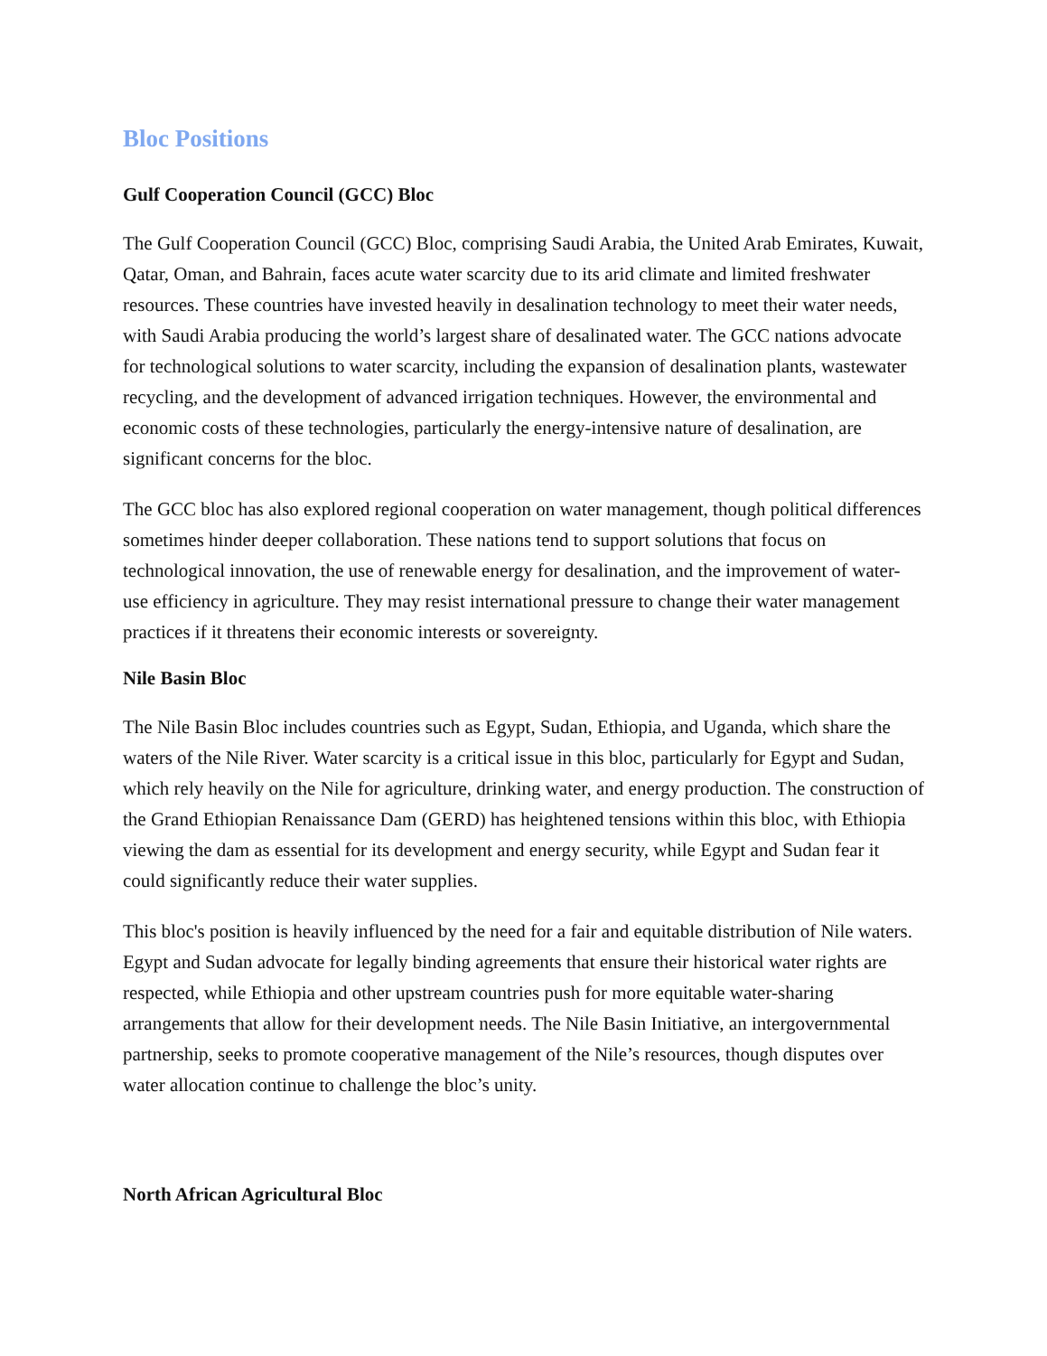Bloc Positions
Gulf Cooperation Council (GCC) Bloc
The Gulf Cooperation Council (GCC) Bloc, comprising Saudi Arabia, the United Arab Emirates, Kuwait, Qatar, Oman, and Bahrain, faces acute water scarcity due to its arid climate and limited freshwater resources. These countries have invested heavily in desalination technology to meet their water needs, with Saudi Arabia producing the world’s largest share of desalinated water. The GCC nations advocate for technological solutions to water scarcity, including the expansion of desalination plants, wastewater recycling, and the development of advanced irrigation techniques. However, the environmental and economic costs of these technologies, particularly the energy-intensive nature of desalination, are significant concerns for the bloc.
The GCC bloc has also explored regional cooperation on water management, though political differences sometimes hinder deeper collaboration. These nations tend to support solutions that focus on technological innovation, the use of renewable energy for desalination, and the improvement of water-use efficiency in agriculture. They may resist international pressure to change their water management practices if it threatens their economic interests or sovereignty.
Nile Basin Bloc
The Nile Basin Bloc includes countries such as Egypt, Sudan, Ethiopia, and Uganda, which share the waters of the Nile River. Water scarcity is a critical issue in this bloc, particularly for Egypt and Sudan, which rely heavily on the Nile for agriculture, drinking water, and energy production. The construction of the Grand Ethiopian Renaissance Dam (GERD) has heightened tensions within this bloc, with Ethiopia viewing the dam as essential for its development and energy security, while Egypt and Sudan fear it could significantly reduce their water supplies.
This bloc's position is heavily influenced by the need for a fair and equitable distribution of Nile waters. Egypt and Sudan advocate for legally binding agreements that ensure their historical water rights are respected, while Ethiopia and other upstream countries push for more equitable water-sharing arrangements that allow for their development needs. The Nile Basin Initiative, an intergovernmental partnership, seeks to promote cooperative management of the Nile’s resources, though disputes over water allocation continue to challenge the bloc’s unity.
North African Agricultural Bloc